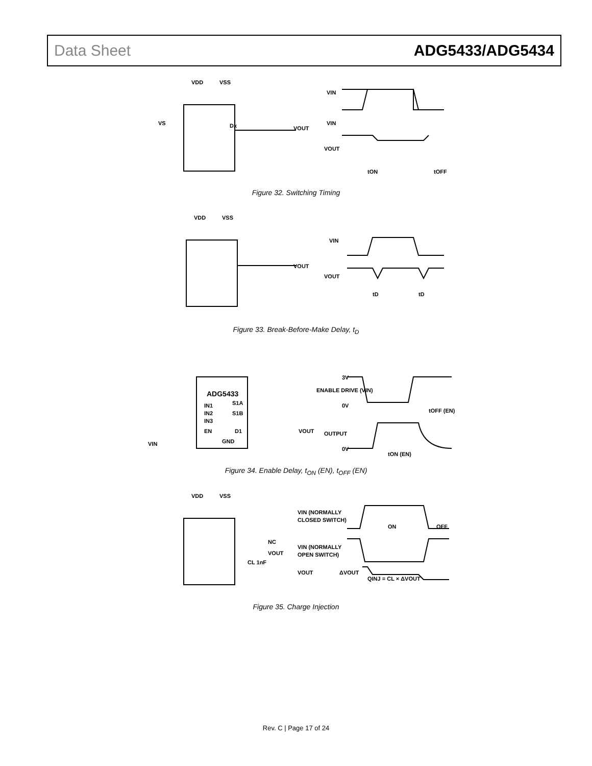Data Sheet ADG5433/ADG5434
VDD
VSS
VS
Dx
VOUT
VIN
VIN
VOUT
tON
tOFF
Figure 32. Switching Timing
VDD
VSS
VOUT
VIN
VOUT
tD
tD
Figure 33. Break-Before-Make Delay, t<sub>D</sub>
ADG5433
IN1
IN2
IN3
EN
S1A
S1B
D1
GND
VOUT
VIN
3V
ENABLE DRIVE (VIN)
0V
OUTPUT
0V
tOFF (EN)
tON (EN)
Figure 34. Enable Delay, t<sub>ON</sub> (EN), t<sub>OFF</sub> (EN)
VDD
VSS
NC
VOUT
CL 1nF
VIN (NORMALLY
CLOSED SWITCH)
ON
OFF
VIN (NORMALLY
OPEN SWITCH)
VOUT
ΔVOUT
QINJ = CL × ΔVOUT
Figure 35. Charge Injection
Rev. C | Page 17 of 24